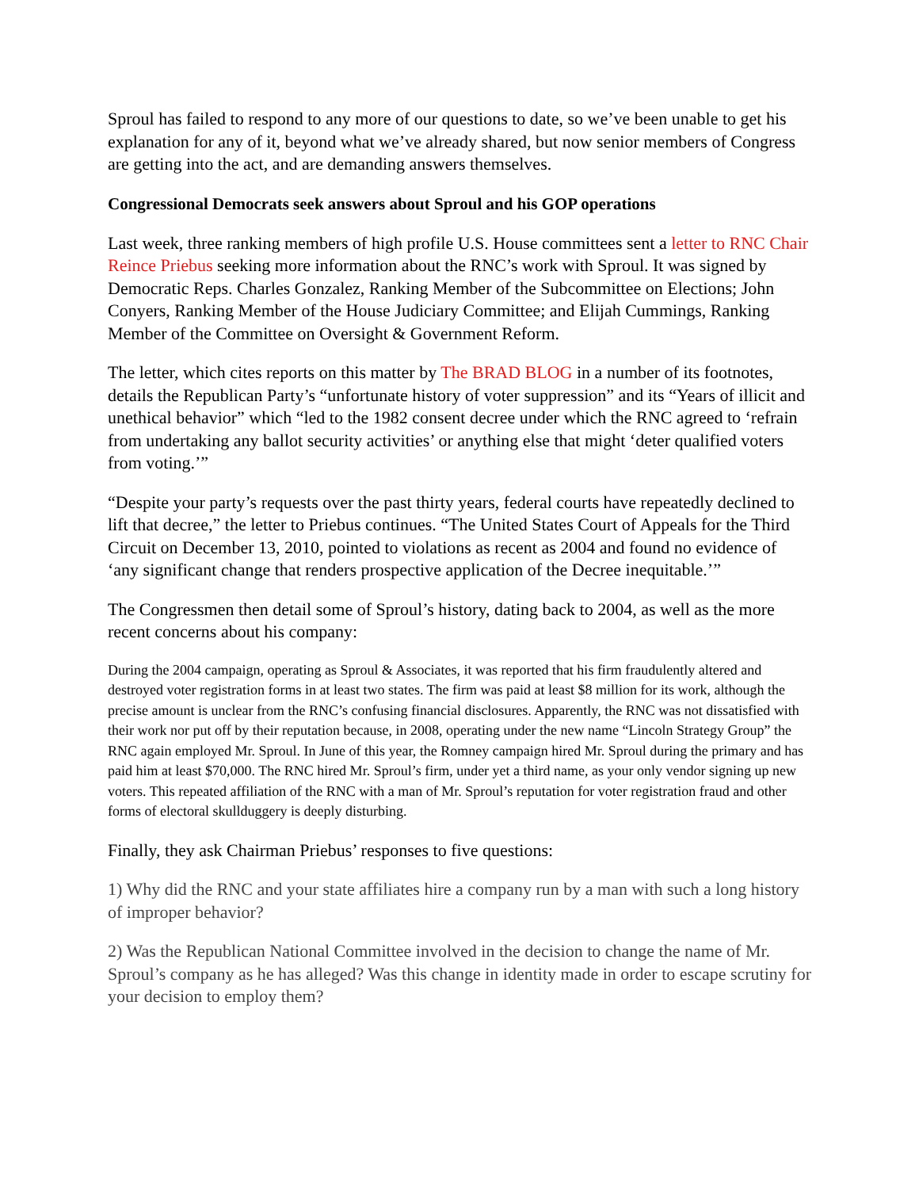Sproul has failed to respond to any more of our questions to date, so we’ve been unable to get his explanation for any of it, beyond what we’ve already shared, but now senior members of Congress are getting into the act, and are demanding answers themselves.
Congressional Democrats seek answers about Sproul and his GOP operations
Last week, three ranking members of high profile U.S. House committees sent a letter to RNC Chair Reince Priebus seeking more information about the RNC’s work with Sproul. It was signed by Democratic Reps. Charles Gonzalez, Ranking Member of the Subcommittee on Elections; John Conyers, Ranking Member of the House Judiciary Committee; and Elijah Cummings, Ranking Member of the Committee on Oversight & Government Reform.
The letter, which cites reports on this matter by The BRAD BLOG in a number of its footnotes, details the Republican Party’s “unfortunate history of voter suppression” and its “Years of illicit and unethical behavior” which “led to the 1982 consent decree under which the RNC agreed to ‘refrain from undertaking any ballot security activities’ or anything else that might ‘deter qualified voters from voting.’”
“Despite your party’s requests over the past thirty years, federal courts have repeatedly declined to lift that decree,” the letter to Priebus continues. “The United States Court of Appeals for the Third Circuit on December 13, 2010, pointed to violations as recent as 2004 and found no evidence of ‘any significant change that renders prospective application of the Decree inequitable.’”
The Congressmen then detail some of Sproul’s history, dating back to 2004, as well as the more recent concerns about his company:
During the 2004 campaign, operating as Sproul & Associates, it was reported that his firm fraudulently altered and destroyed voter registration forms in at least two states. The firm was paid at least $8 million for its work, although the precise amount is unclear from the RNC’s confusing financial disclosures. Apparently, the RNC was not dissatisfied with their work nor put off by their reputation because, in 2008, operating under the new name “Lincoln Strategy Group” the RNC again employed Mr. Sproul. In June of this year, the Romney campaign hired Mr. Sproul during the primary and has paid him at least $70,000. The RNC hired Mr. Sproul’s firm, under yet a third name, as your only vendor signing up new voters. This repeated affiliation of the RNC with a man of Mr. Sproul’s reputation for voter registration fraud and other forms of electoral skullduggery is deeply disturbing.
Finally, they ask Chairman Priebus’ responses to five questions:
1) Why did the RNC and your state affiliates hire a company run by a man with such a long history of improper behavior?
2) Was the Republican National Committee involved in the decision to change the name of Mr. Sproul’s company as he has alleged? Was this change in identity made in order to escape scrutiny for your decision to employ them?